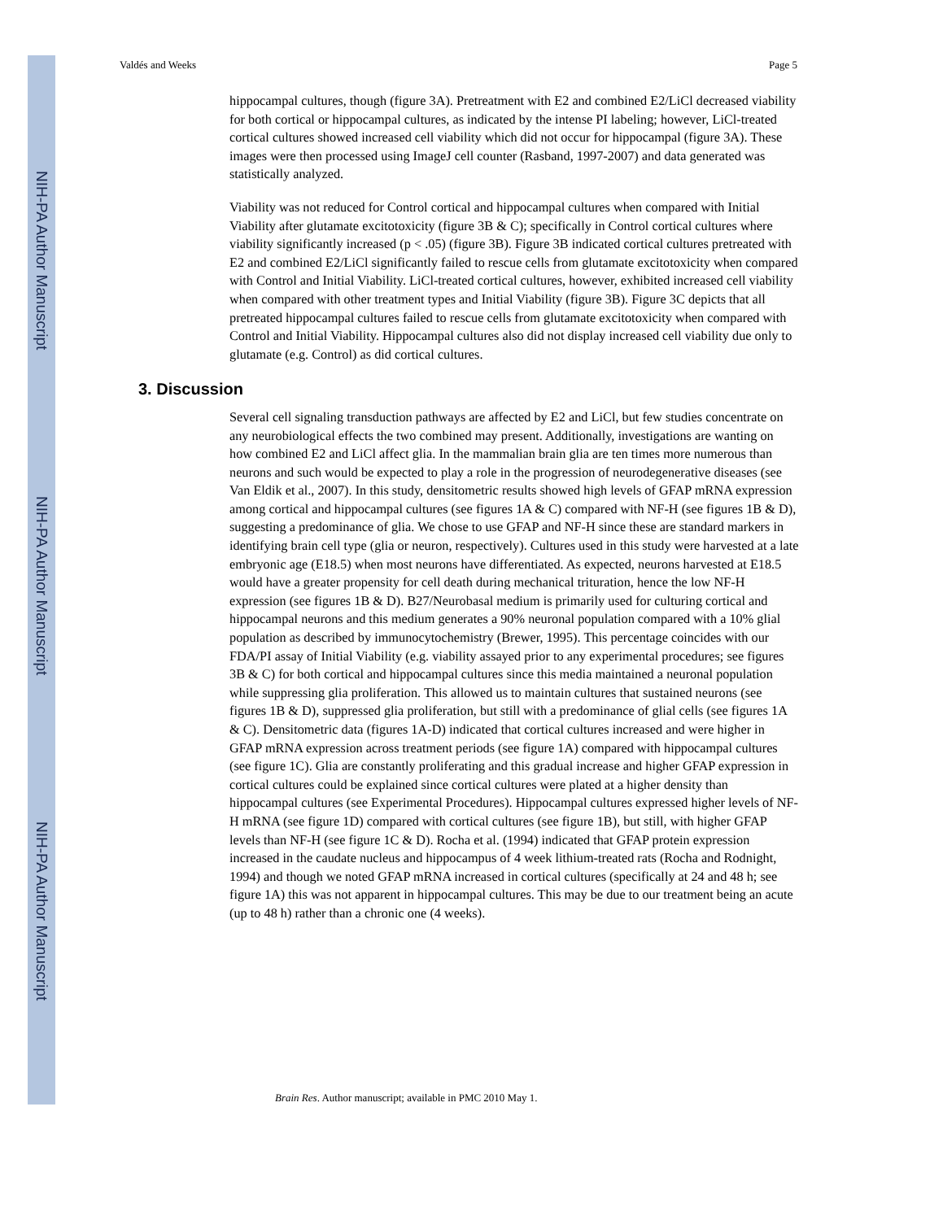NIH-PA Author Manuscript
NIH-PA Author Manuscript
NIH-PA Author Manuscript
Valdés and Weeks Page 5
hippocampal cultures, though (figure 3A). Pretreatment with E2 and combined E2/LiCl decreased viability for both cortical or hippocampal cultures, as indicated by the intense PI labeling; however, LiCl-treated cortical cultures showed increased cell viability which did not occur for hippocampal (figure 3A). These images were then processed using ImageJ cell counter (Rasband, 1997-2007) and data generated was statistically analyzed.
Viability was not reduced for Control cortical and hippocampal cultures when compared with Initial Viability after glutamate excitotoxicity (figure 3B & C); specifically in Control cortical cultures where viability significantly increased (p < .05) (figure 3B). Figure 3B indicated cortical cultures pretreated with E2 and combined E2/LiCl significantly failed to rescue cells from glutamate excitotoxicity when compared with Control and Initial Viability. LiCl-treated cortical cultures, however, exhibited increased cell viability when compared with other treatment types and Initial Viability (figure 3B). Figure 3C depicts that all pretreated hippocampal cultures failed to rescue cells from glutamate excitotoxicity when compared with Control and Initial Viability. Hippocampal cultures also did not display increased cell viability due only to glutamate (e.g. Control) as did cortical cultures.
3. Discussion
Several cell signaling transduction pathways are affected by E2 and LiCl, but few studies concentrate on any neurobiological effects the two combined may present. Additionally, investigations are wanting on how combined E2 and LiCl affect glia. In the mammalian brain glia are ten times more numerous than neurons and such would be expected to play a role in the progression of neurodegenerative diseases (see Van Eldik et al., 2007). In this study, densitometric results showed high levels of GFAP mRNA expression among cortical and hippocampal cultures (see figures 1A & C) compared with NF-H (see figures 1B & D), suggesting a predominance of glia. We chose to use GFAP and NF-H since these are standard markers in identifying brain cell type (glia or neuron, respectively). Cultures used in this study were harvested at a late embryonic age (E18.5) when most neurons have differentiated. As expected, neurons harvested at E18.5 would have a greater propensity for cell death during mechanical trituration, hence the low NF-H expression (see figures 1B & D). B27/Neurobasal medium is primarily used for culturing cortical and hippocampal neurons and this medium generates a 90% neuronal population compared with a 10% glial population as described by immunocytochemistry (Brewer, 1995). This percentage coincides with our FDA/PI assay of Initial Viability (e.g. viability assayed prior to any experimental procedures; see figures 3B & C) for both cortical and hippocampal cultures since this media maintained a neuronal population while suppressing glia proliferation. This allowed us to maintain cultures that sustained neurons (see figures 1B & D), suppressed glia proliferation, but still with a predominance of glial cells (see figures 1A & C). Densitometric data (figures 1A-D) indicated that cortical cultures increased and were higher in GFAP mRNA expression across treatment periods (see figure 1A) compared with hippocampal cultures (see figure 1C). Glia are constantly proliferating and this gradual increase and higher GFAP expression in cortical cultures could be explained since cortical cultures were plated at a higher density than hippocampal cultures (see Experimental Procedures). Hippocampal cultures expressed higher levels of NF-H mRNA (see figure 1D) compared with cortical cultures (see figure 1B), but still, with higher GFAP levels than NF-H (see figure 1C & D). Rocha et al. (1994) indicated that GFAP protein expression increased in the caudate nucleus and hippocampus of 4 week lithium-treated rats (Rocha and Rodnight, 1994) and though we noted GFAP mRNA increased in cortical cultures (specifically at 24 and 48 h; see figure 1A) this was not apparent in hippocampal cultures. This may be due to our treatment being an acute (up to 48 h) rather than a chronic one (4 weeks).
Brain Res. Author manuscript; available in PMC 2010 May 1.